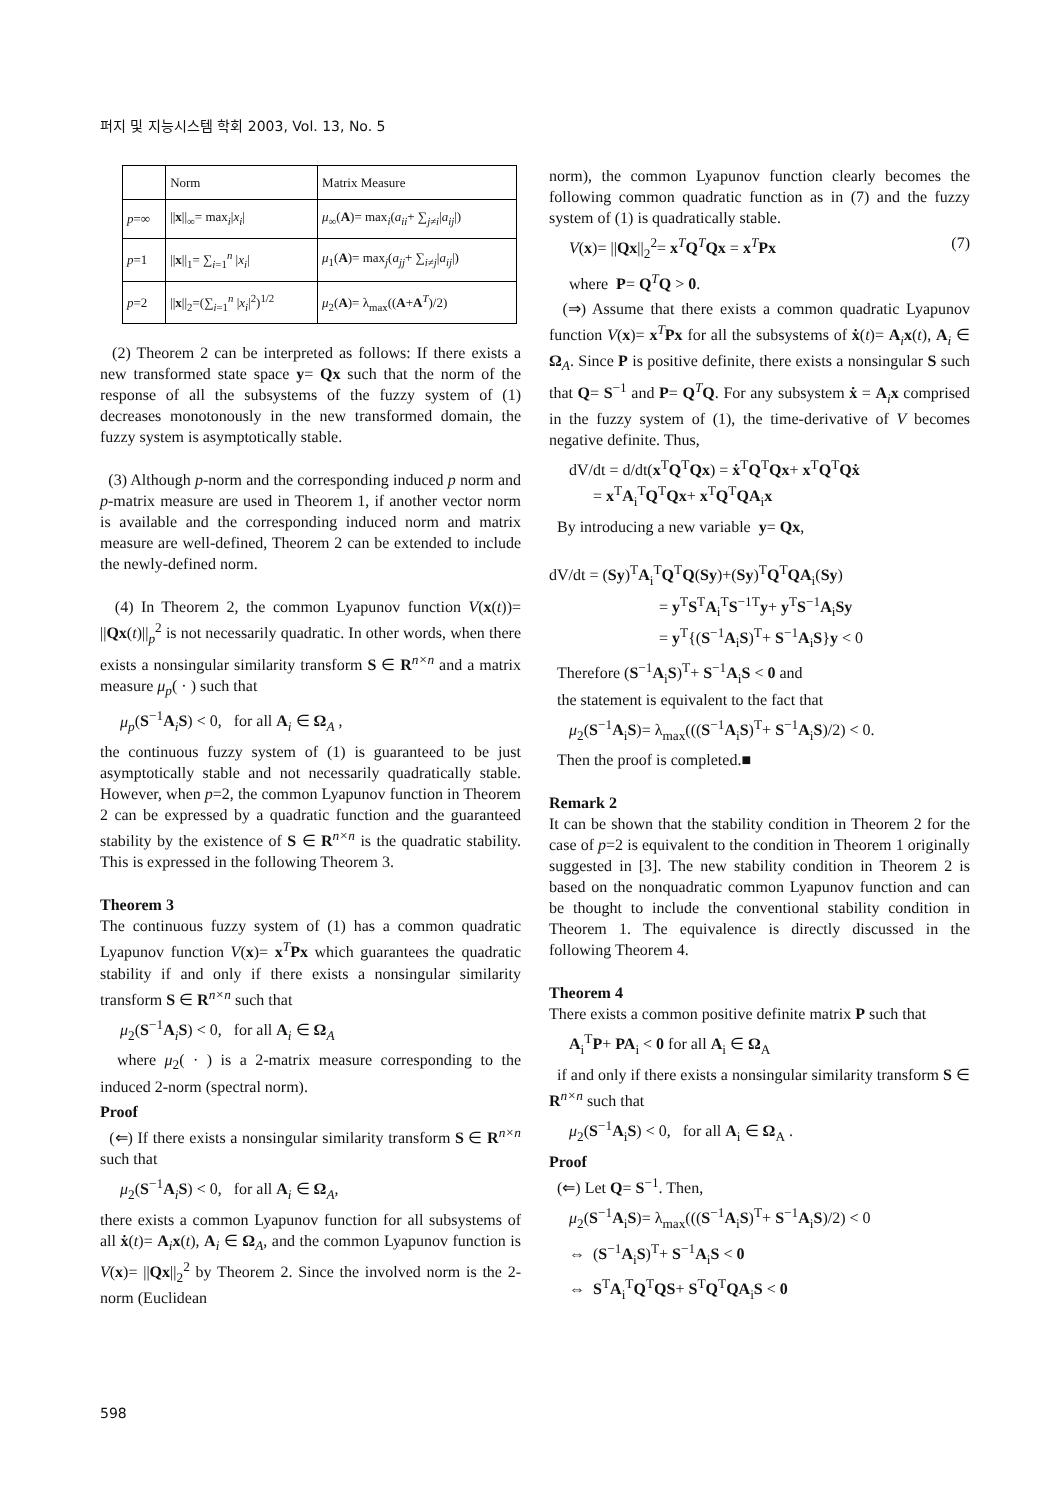퍼지 및 지능시스템 학회 2003, Vol. 13, No. 5
| | Norm | Matrix Measure |
| --- | --- | --- |
| p =∞ | // x //<sub>∞</sub>= max<sub>i</sub>/ x<sub>i</sub> / | μ<sub>∞</sub>( A )= max<sub>i</sub>( a<sub>ii</sub> + ∑<sub>j≠i</sub>/ a<sub>ij</sub> /) |
| p =1 | // x //<sub>1</sub>= ∑<sub>i=1</sub><sup>n</sup> / x<sub>i</sub> / | μ<sub>1</sub>( A )= max<sub>j</sub>( a<sub>jj</sub> + ∑<sub>i≠j</sub>/ a<sub>ij</sub> /) |
| p =2 | // x //<sub>2</sub>=(∑<sub>i=1</sub><sup>n</sup> / x<sub>i</sub> /<sup>2</sup>)<sup>1/2</sup> | μ<sub>2</sub>( A )= λ<sub>max</sub>(( A + A<sup>T</sup>)/2) |
(2) Theorem 2 can be interpreted as follows: If there exists a new transformed state space y= Qx such that the norm of the response of all the subsystems of the fuzzy system of (1) decreases monotonously in the new transformed domain, the fuzzy system is asymptotically stable.
(3) Although p-norm and the corresponding induced p norm and p-matrix measure are used in Theorem 1, if another vector norm is available and the corresponding induced norm and matrix measure are well-defined, Theorem 2 can be extended to include the newly-defined norm.
(4) In Theorem 2, the common Lyapunov function V(x(t))= ||Qx(t)||<sub>p</sub><sup>2</sup> is not necessarily quadratic. In other words, when there exists a nonsingular similarity transform S ∈ R<sup>n×n</sup> and a matrix measure μ<sub>p</sub>( · ) such that
μ<sub>p</sub>(S<sup>−1</sup>A<sub>i</sub>S) < 0, for all A<sub>i</sub> ∈ Ω<sub>A</sub> ,
the continuous fuzzy system of (1) is guaranteed to be just asymptotically stable and not necessarily quadratically stable. However, when p=2, the common Lyapunov function in Theorem 2 can be expressed by a quadratic function and the guaranteed stability by the existence of S ∈ R<sup>n×n</sup> is the quadratic stability. This is expressed in the following Theorem 3.
Theorem 3
The continuous fuzzy system of (1) has a common quadratic Lyapunov function V(x)= x<sup>T</sup>Px which guarantees the quadratic stability if and only if there exists a nonsingular similarity transform S ∈ R<sup>n×n</sup> such that
μ<sub>2</sub>(S<sup>−1</sup>A<sub>i</sub>S) < 0, for all A<sub>i</sub> ∈ Ω<sub>A</sub>
where μ<sub>2</sub>( · ) is a 2-matrix measure corresponding to the induced 2-norm (spectral norm).
Proof
(⇐) If there exists a nonsingular similarity transform S ∈ R<sup>n×n</sup> such that
μ<sub>2</sub>(S<sup>−1</sup>A<sub>i</sub>S) < 0, for all A<sub>i</sub> ∈ Ω<sub>A</sub>,
there exists a common Lyapunov function for all subsystems of all ẋ(t)= A<sub>i</sub>x(t), A<sub>i</sub> ∈ Ω<sub>A</sub>, and the common Lyapunov function is V(x)= ||Qx||<sub>2</sub><sup>2</sup> by Theorem 2. Since the involved norm is the 2-norm (Euclidean
norm), the common Lyapunov function clearly becomes the following common quadratic function as in (7) and the fuzzy system of (1) is quadratically stable.
V(x)= ||Qx||<sub>2</sub><sup>2</sup>= x<sup>T</sup>Q<sup>T</sup>Qx = x<sup>T</sup>Px (7)
where P= Q<sup>T</sup>Q > 0.
(⇒) Assume that there exists a common quadratic Lyapunov function V(x)= x<sup>T</sup>Px for all the subsystems of ẋ(t)= A<sub>i</sub>x(t), A<sub>i</sub> ∈ Ω<sub>A</sub>. Since P is positive definite, there exists a nonsingular S such that Q= S<sup>−1</sup> and P= Q<sup>T</sup>Q. For any subsystem ẋ = A<sub>i</sub>x comprised in the fuzzy system of (1), the time-derivative of V becomes negative definite. Thus,
dV/dt = d/dt(x<sup>T</sup>Q<sup>T</sup>Qx) = ẋ<sup>T</sup>Q<sup>T</sup>Qx+ x<sup>T</sup>Q<sup>T</sup>Qẋ
= x<sup>T</sup>A<sub>i</sub><sup>T</sup>Q<sup>T</sup>Qx+ x<sup>T</sup>Q<sup>T</sup>QA<sub>i</sub>x
By introducing a new variable y= Qx,
dV/dt = (Sy)<sup>T</sup>A<sub>i</sub><sup>T</sup>Q<sup>T</sup>Q(Sy)+(Sy)<sup>T</sup>Q<sup>T</sup>QA<sub>i</sub>(Sy)
= y<sup>T</sup>S<sup>T</sup>A<sub>i</sub><sup>T</sup>S<sup>−1T</sup>y+ y<sup>T</sup>S<sup>−1</sup>A<sub>i</sub>Sy
= y<sup>T</sup>{(S<sup>−1</sup>A<sub>i</sub>S)<sup>T</sup>+ S<sup>−1</sup>A<sub>i</sub>S}y < 0
Therefore (S<sup>−1</sup>A<sub>i</sub>S)<sup>T</sup>+ S<sup>−1</sup>A<sub>i</sub>S < 0 and
the statement is equivalent to the fact that
μ<sub>2</sub>(S<sup>−1</sup>A<sub>i</sub>S)= λ<sub>max</sub>(((S<sup>−1</sup>A<sub>i</sub>S)<sup>T</sup>+ S<sup>−1</sup>A<sub>i</sub>S)/2) < 0.
Then the proof is completed.■
Remark 2
It can be shown that the stability condition in Theorem 2 for the case of p=2 is equivalent to the condition in Theorem 1 originally suggested in [3]. The new stability condition in Theorem 2 is based on the nonquadratic common Lyapunov function and can be thought to include the conventional stability condition in Theorem 1. The equivalence is directly discussed in the following Theorem 4.
Theorem 4
There exists a common positive definite matrix P such that
A<sub>i</sub><sup>T</sup>P+ PA<sub>i</sub> < 0 for all A<sub>i</sub> ∈ Ω<sub>A</sub>
if and only if there exists a nonsingular similarity transform S ∈ R<sup>n×n</sup> such that
μ<sub>2</sub>(S<sup>−1</sup>A<sub>i</sub>S) < 0, for all A<sub>i</sub> ∈ Ω<sub>A</sub> .
Proof
(⇐) Let Q= S<sup>−1</sup>. Then,
μ<sub>2</sub>(S<sup>−1</sup>A<sub>i</sub>S)= λ<sub>max</sub>(((S<sup>−1</sup>A<sub>i</sub>S)<sup>T</sup>+ S<sup>−1</sup>A<sub>i</sub>S)/2) < 0
⇔ (S<sup>−1</sup>A<sub>i</sub>S)<sup>T</sup>+ S<sup>−1</sup>A<sub>i</sub>S < 0
⇔ S<sup>T</sup>A<sub>i</sub><sup>T</sup>Q<sup>T</sup>QS+ S<sup>T</sup>Q<sup>T</sup>QA<sub>i</sub>S < 0
598